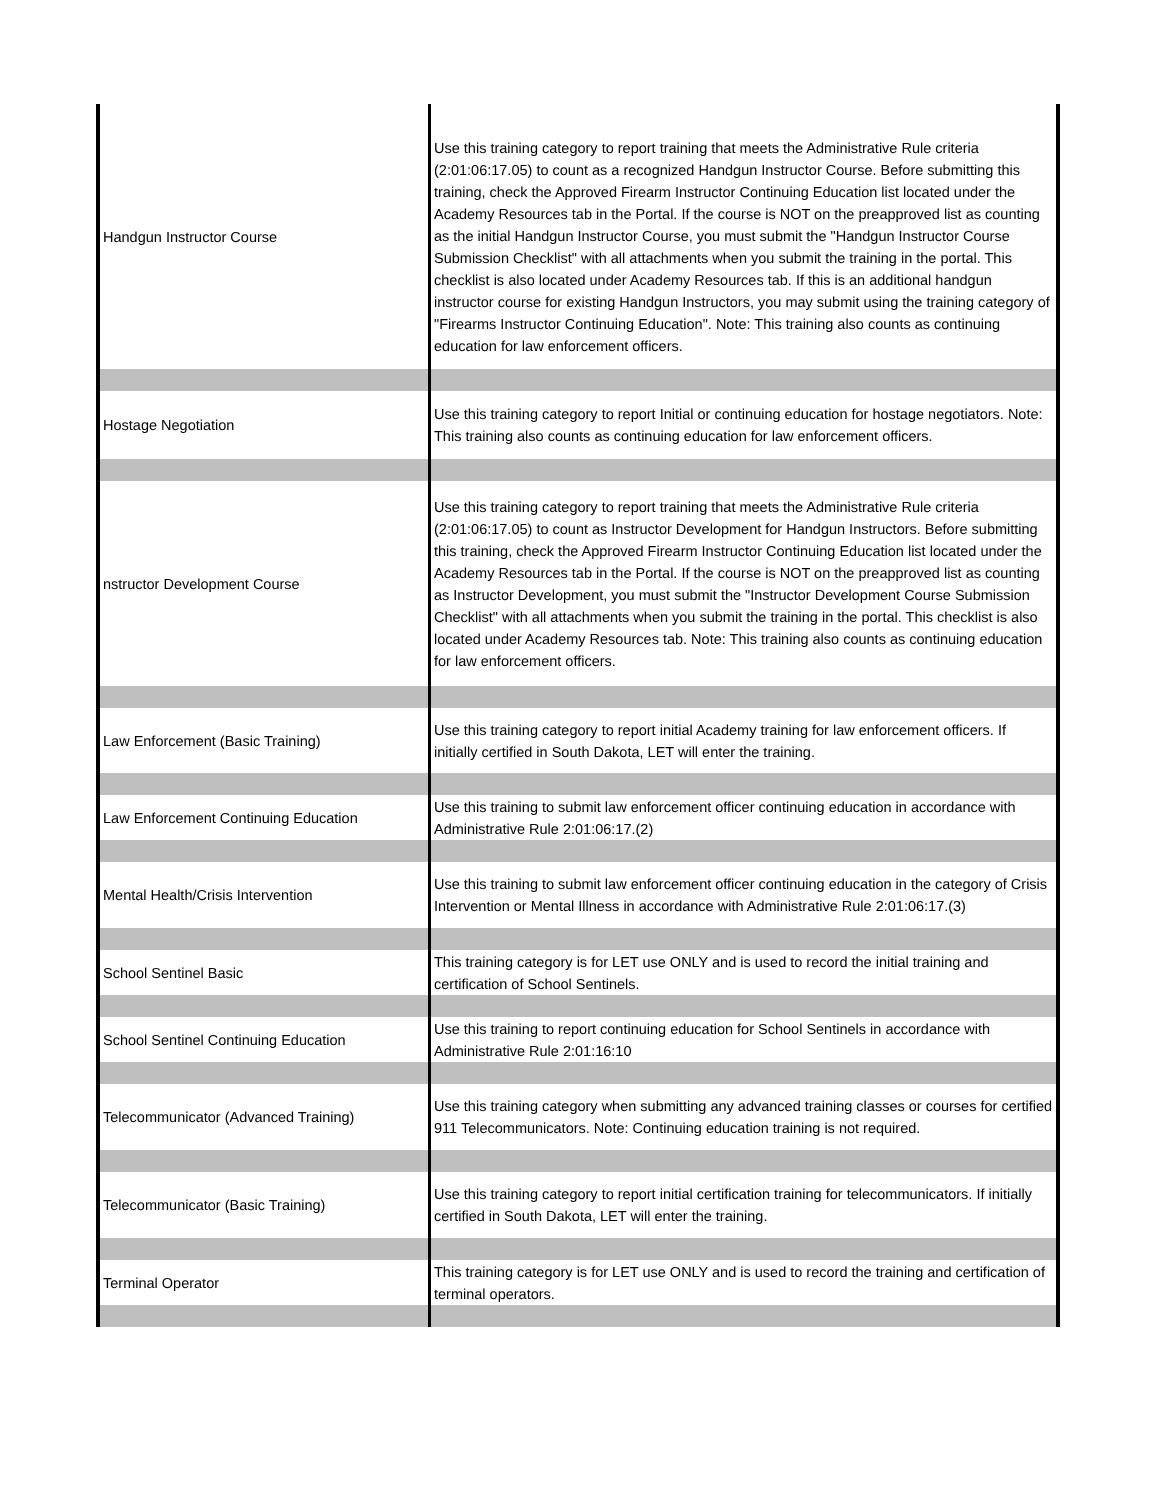| Handgun Instructor Course | Use this training category to report training that meets the Administrative Rule criteria (2:01:06:17.05) to count as a recognized Handgun Instructor Course. Before submitting this training, check the Approved Firearm Instructor Continuing Education list located under the Academy Resources tab in the Portal. If the course is NOT on the preapproved list as counting as the initial Handgun Instructor Course, you must submit the "Handgun Instructor Course Submission Checklist" with all attachments when you submit the training in the portal. This checklist is also located under Academy Resources tab. If this is an additional handgun instructor course for existing Handgun Instructors, you may submit using the training category of "Firearms Instructor Continuing Education". Note: This training also counts as continuing education for law enforcement officers. |
| Hostage Negotiation | Use this training category to report Initial or continuing education for hostage negotiators. Note: This training also counts as continuing education for law enforcement officers. |
| nstructor Development Course | Use this training category to report training that meets the Administrative Rule criteria (2:01:06:17.05) to count as Instructor Development for Handgun Instructors. Before submitting this training, check the Approved Firearm Instructor Continuing Education list located under the Academy Resources tab in the Portal. If the course is NOT on the preapproved list as counting as Instructor Development, you must submit the "Instructor Development Course Submission Checklist" with all attachments when you submit the training in the portal. This checklist is also located under Academy Resources tab. Note: This training also counts as continuing education for law enforcement officers. |
| Law Enforcement (Basic Training) | Use this training category to report initial Academy training for law enforcement officers. If initially certified in South Dakota, LET will enter the training. |
| Law Enforcement Continuing Education | Use this training to submit law enforcement officer continuing education in accordance with Administrative Rule 2:01:06:17.(2) |
| Mental Health/Crisis Intervention | Use this training to submit law enforcement officer continuing education in the category of Crisis Intervention or Mental Illness in accordance with Administrative Rule 2:01:06:17.(3) |
| School Sentinel Basic | This training category is for LET use ONLY and is used to record the initial training and certification of School Sentinels. |
| School Sentinel Continuing Education | Use this training to report continuing education for School Sentinels in accordance with Administrative Rule 2:01:16:10 |
| Telecommunicator (Advanced Training) | Use this training category when submitting any advanced training classes or courses for certified 911 Telecommunicators. Note: Continuing education training is not required. |
| Telecommunicator (Basic Training) | Use this training category to report initial certification training for telecommunicators. If initially certified in South Dakota, LET will enter the training. |
| Terminal Operator | This training category is for LET use ONLY and is used to record the training and certification of terminal operators. |